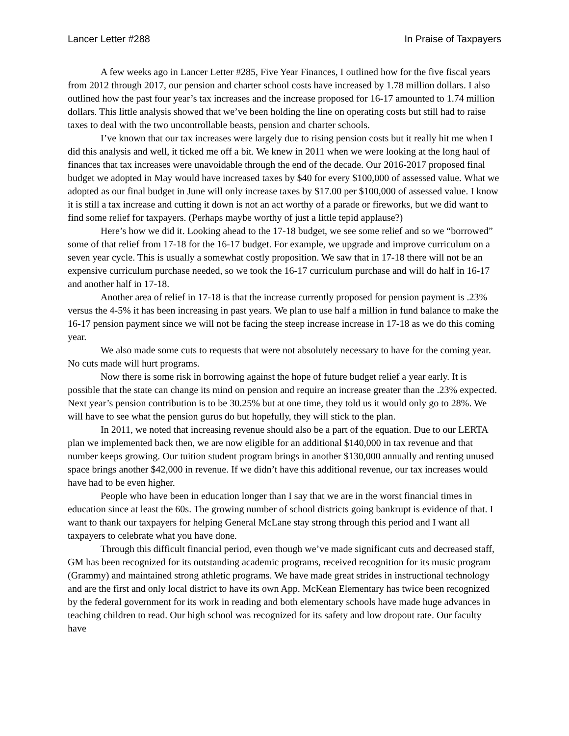Lancer Letter #288 In Praise of Taxpayers
A few weeks ago in Lancer Letter #285, Five Year Finances, I outlined how for the five fiscal years from 2012 through 2017, our pension and charter school costs have increased by 1.78 million dollars. I also outlined how the past four year’s tax increases and the increase proposed for 16-17 amounted to 1.74 million dollars. This little analysis showed that we’ve been holding the line on operating costs but still had to raise taxes to deal with the two uncontrollable beasts, pension and charter schools.
I’ve known that our tax increases were largely due to rising pension costs but it really hit me when I did this analysis and well, it ticked me off a bit. We knew in 2011 when we were looking at the long haul of finances that tax increases were unavoidable through the end of the decade. Our 2016-2017 proposed final budget we adopted in May would have increased taxes by $40 for every $100,000 of assessed value. What we adopted as our final budget in June will only increase taxes by $17.00 per $100,000 of assessed value. I know it is still a tax increase and cutting it down is not an act worthy of a parade or fireworks, but we did want to find some relief for taxpayers. (Perhaps maybe worthy of just a little tepid applause?)
Here’s how we did it. Looking ahead to the 17-18 budget, we see some relief and so we “borrowed” some of that relief from 17-18 for the 16-17 budget. For example, we upgrade and improve curriculum on a seven year cycle. This is usually a somewhat costly proposition. We saw that in 17-18 there will not be an expensive curriculum purchase needed, so we took the 16-17 curriculum purchase and will do half in 16-17 and another half in 17-18.
Another area of relief in 17-18 is that the increase currently proposed for pension payment is .23% versus the 4-5% it has been increasing in past years. We plan to use half a million in fund balance to make the 16-17 pension payment since we will not be facing the steep increase increase in 17-18 as we do this coming year.
We also made some cuts to requests that were not absolutely necessary to have for the coming year. No cuts made will hurt programs.
Now there is some risk in borrowing against the hope of future budget relief a year early. It is possible that the state can change its mind on pension and require an increase greater than the .23% expected. Next year’s pension contribution is to be 30.25% but at one time, they told us it would only go to 28%. We will have to see what the pension gurus do but hopefully, they will stick to the plan.
In 2011, we noted that increasing revenue should also be a part of the equation. Due to our LERTA plan we implemented back then, we are now eligible for an additional $140,000 in tax revenue and that number keeps growing. Our tuition student program brings in another $130,000 annually and renting unused space brings another $42,000 in revenue. If we didn’t have this additional revenue, our tax increases would have had to be even higher.
People who have been in education longer than I say that we are in the worst financial times in education since at least the 60s. The growing number of school districts going bankrupt is evidence of that. I want to thank our taxpayers for helping General McLane stay strong through this period and I want all taxpayers to celebrate what you have done.
Through this difficult financial period, even though we’ve made significant cuts and decreased staff, GM has been recognized for its outstanding academic programs, received recognition for its music program (Grammy) and maintained strong athletic programs. We have made great strides in instructional technology and are the first and only local district to have its own App. McKean Elementary has twice been recognized by the federal government for its work in reading and both elementary schools have made huge advances in teaching children to read. Our high school was recognized for its safety and low dropout rate. Our faculty have